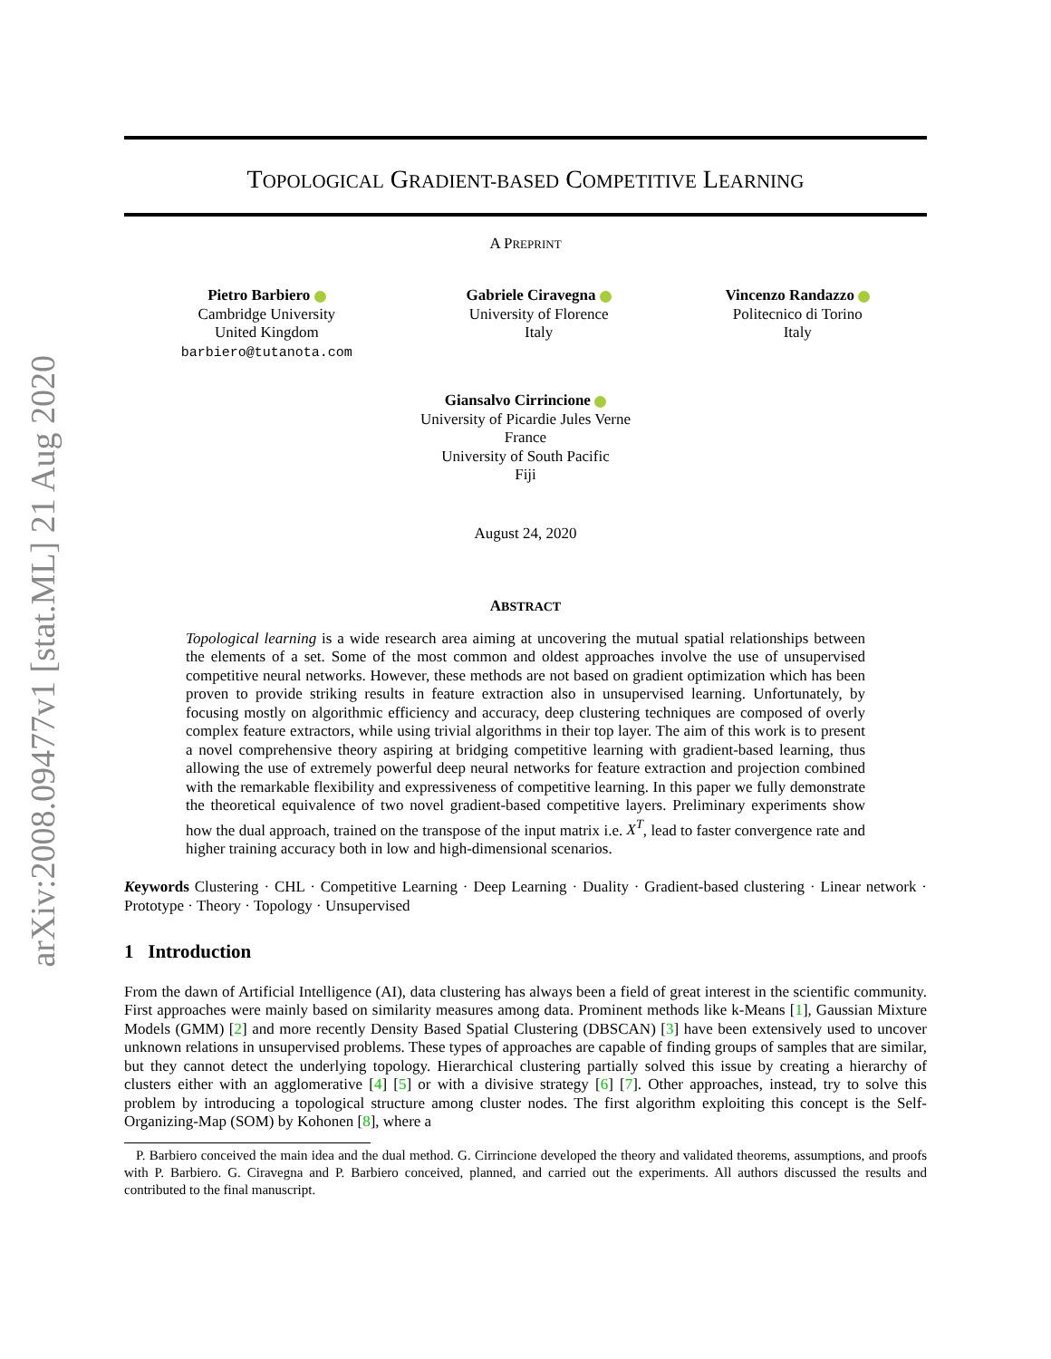arXiv:2008.09477v1 [stat.ML] 21 Aug 2020
TOPOLOGICAL GRADIENT-BASED COMPETITIVE LEARNING
A PREPRINT
Pietro Barbiero
Cambridge University
United Kingdom
barbiero@tutanota.com
Gabriele Ciravegna
University of Florence
Italy
Vincenzo Randazzo
Politecnico di Torino
Italy
Giansalvo Cirrincione
University of Picardie Jules Verne
France
University of South Pacific
Fiji
August 24, 2020
ABSTRACT
Topological learning is a wide research area aiming at uncovering the mutual spatial relationships between the elements of a set. Some of the most common and oldest approaches involve the use of unsupervised competitive neural networks. However, these methods are not based on gradient optimization which has been proven to provide striking results in feature extraction also in unsupervised learning. Unfortunately, by focusing mostly on algorithmic efficiency and accuracy, deep clustering techniques are composed of overly complex feature extractors, while using trivial algorithms in their top layer. The aim of this work is to present a novel comprehensive theory aspiring at bridging competitive learning with gradient-based learning, thus allowing the use of extremely powerful deep neural networks for feature extraction and projection combined with the remarkable flexibility and expressiveness of competitive learning. In this paper we fully demonstrate the theoretical equivalence of two novel gradient-based competitive layers. Preliminary experiments show how the dual approach, trained on the transpose of the input matrix i.e. X<sup>T</sup>, lead to faster convergence rate and higher training accuracy both in low and high-dimensional scenarios.
Keywords Clustering · CHL · Competitive Learning · Deep Learning · Duality · Gradient-based clustering · Linear network · Prototype · Theory · Topology · Unsupervised
1 Introduction
From the dawn of Artificial Intelligence (AI), data clustering has always been a field of great interest in the scientific community. First approaches were mainly based on similarity measures among data. Prominent methods like k-Means [1], Gaussian Mixture Models (GMM) [2] and more recently Density Based Spatial Clustering (DBSCAN) [3] have been extensively used to uncover unknown relations in unsupervised problems. These types of approaches are capable of finding groups of samples that are similar, but they cannot detect the underlying topology. Hierarchical clustering partially solved this issue by creating a hierarchy of clusters either with an agglomerative [4] [5] or with a divisive strategy [6] [7]. Other approaches, instead, try to solve this problem by introducing a topological structure among cluster nodes. The first algorithm exploiting this concept is the Self-Organizing-Map (SOM) by Kohonen [8], where a
P. Barbiero conceived the main idea and the dual method. G. Cirrincione developed the theory and validated theorems, assumptions, and proofs with P. Barbiero. G. Ciravegna and P. Barbiero conceived, planned, and carried out the experiments. All authors discussed the results and contributed to the final manuscript.